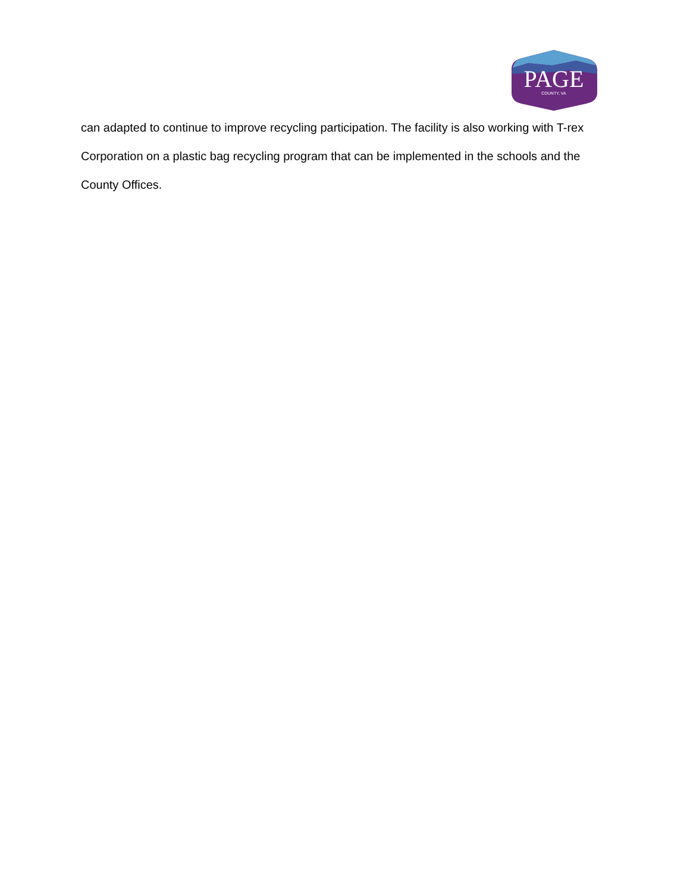PAGE
COUNTY, VA
can adapted to continue to improve recycling participation. The facility is also working with T-rex Corporation on a plastic bag recycling program that can be implemented in the schools and the County Offices.